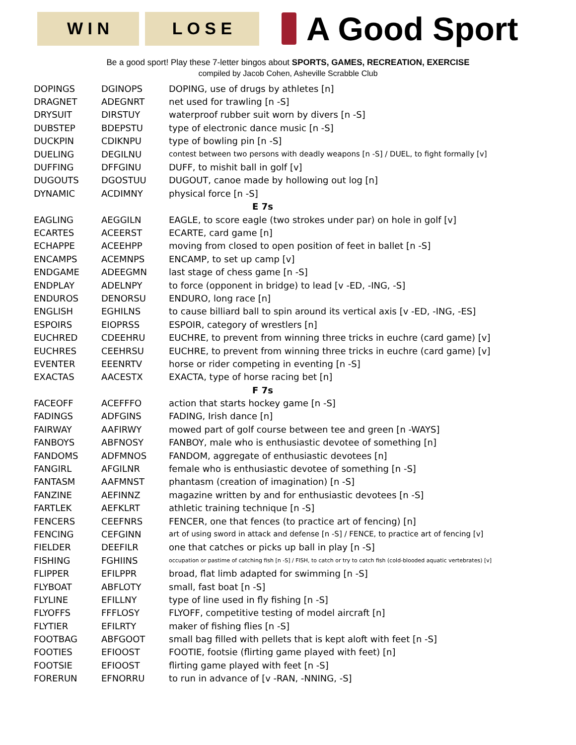W I N L O S E
A Good Sport
Be a good sport! Play these 7-letter bingos about SPORTS, GAMES, RECREATION, EXERCISE
compiled by Jacob Cohen, Asheville Scrabble Club
| DOPINGS | DGINOPS | DOPING, use of drugs by athletes [n] |
| DRAGNET | ADEGNRT | net used for trawling [n -S] |
| DRYSUIT | DIRSTUY | waterproof rubber suit worn by divers [n -S] |
| DUBSTEP | BDEPSTU | type of electronic dance music [n -S] |
| DUCKPIN | CDIKNPU | type of bowling pin [n -S] |
| DUELING | DEGILNU | contest between two persons with deadly weapons [n -S] / DUEL, to fight formally [v] |
| DUFFING | DFFGINU | DUFF, to mishit ball in golf [v] |
| DUGOUTS | DGOSTUU | DUGOUT, canoe made by hollowing out log [n] |
| DYNAMIC | ACDIMNY | physical force [n -S] |
| E 7s | | |
| EAGLING | AEGGILN | EAGLE, to score eagle (two strokes under par) on hole in golf [v] |
| ECARTES | ACEERST | ECARTE, card game [n] |
| ECHAPPE | ACEEHPP | moving from closed to open position of feet in ballet [n -S] |
| ENCAMPS | ACEMNPS | ENCAMP, to set up camp [v] |
| ENDGAME | ADEEGMN | last stage of chess game [n -S] |
| ENDPLAY | ADELNPY | to force (opponent in bridge) to lead [v -ED, -ING, -S] |
| ENDUROS | DENORSU | ENDURO, long race [n] |
| ENGLISH | EGHILNS | to cause billiard ball to spin around its vertical axis [v -ED, -ING, -ES] |
| ESPOIRS | EIOPRSS | ESPOIR, category of wrestlers [n] |
| EUCHRED | CDEEHRU | EUCHRE, to prevent from winning three tricks in euchre (card game) [v] |
| EUCHRES | CEEHRSU | EUCHRE, to prevent from winning three tricks in euchre (card game) [v] |
| EVENTER | EEENRTV | horse or rider competing in eventing [n -S] |
| EXACTAS | AACESTX | EXACTA, type of horse racing bet [n] |
| F 7s | | |
| FACEOFF | ACEFFFO | action that starts hockey game [n -S] |
| FADINGS | ADFGINS | FADING, Irish dance [n] |
| FAIRWAY | AAFIRWY | mowed part of golf course between tee and green [n -WAYS] |
| FANBOYS | ABFNOSY | FANBOY, male who is enthusiastic devotee of something [n] |
| FANDOMS | ADFMNOS | FANDOM, aggregate of enthusiastic devotees [n] |
| FANGIRL | AFGILNR | female who is enthusiastic devotee of something [n -S] |
| FANTASM | AAFMNST | phantasm (creation of imagination) [n -S] |
| FANZINE | AEFINNZ | magazine written by and for enthusiastic devotees [n -S] |
| FARTLEK | AEFKLRT | athletic training technique [n -S] |
| FENCERS | CEEFNRS | FENCER, one that fences (to practice art of fencing) [n] |
| FENCING | CEFGINN | art of using sword in attack and defense [n -S] / FENCE, to practice art of fencing [v] |
| FIELDER | DEEFILR | one that catches or picks up ball in play [n -S] |
| FISHING | FGHIINS | occupation or pastime of catching fish [n -S] / FISH, to catch or try to catch fish (cold-blooded aquatic vertebrates) [v] |
| FLIPPER | EFILPPR | broad, flat limb adapted for swimming [n -S] |
| FLYBOAT | ABFLOTY | small, fast boat [n -S] |
| FLYLINE | EFILLNY | type of line used in fly fishing [n -S] |
| FLYOFFS | FFFLOSY | FLYOFF, competitive testing of model aircraft [n] |
| FLYTIER | EFILRTY | maker of fishing flies [n -S] |
| FOOTBAG | ABFGOOT | small bag filled with pellets that is kept aloft with feet [n -S] |
| FOOTIES | EFIOOST | FOOTIE, footsie (flirting game played with feet) [n] |
| FOOTSIE | EFIOOST | flirting game played with feet [n -S] |
| FORERUN | EFNORRU | to run in advance of [v -RAN, -NNING, -S] |